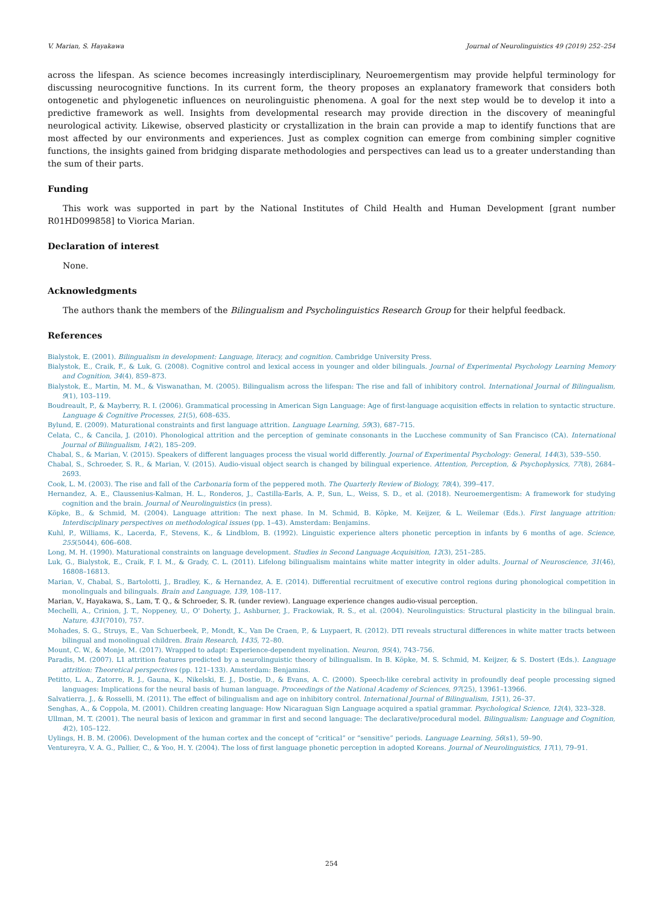V. Marian, S. Hayakawa Journal of Neurolinguistics 49 (2019) 252–254
across the lifespan. As science becomes increasingly interdisciplinary, Neuroemergentism may provide helpful terminology for discussing neurocognitive functions. In its current form, the theory proposes an explanatory framework that considers both ontogenetic and phylogenetic influences on neurolinguistic phenomena. A goal for the next step would be to develop it into a predictive framework as well. Insights from developmental research may provide direction in the discovery of meaningful neurological activity. Likewise, observed plasticity or crystallization in the brain can provide a map to identify functions that are most affected by our environments and experiences. Just as complex cognition can emerge from combining simpler cognitive functions, the insights gained from bridging disparate methodologies and perspectives can lead us to a greater understanding than the sum of their parts.
Funding
This work was supported in part by the National Institutes of Child Health and Human Development [grant number R01HD099858] to Viorica Marian.
Declaration of interest
None.
Acknowledgments
The authors thank the members of the Bilingualism and Psycholinguistics Research Group for their helpful feedback.
References
Bialystok, E. (2001). Bilingualism in development: Language, literacy, and cognition. Cambridge University Press.
Bialystok, E., Craik, F., & Luk, G. (2008). Cognitive control and lexical access in younger and older bilinguals. Journal of Experimental Psychology Learning Memory and Cognition, 34(4), 859–873.
Bialystok, E., Martin, M. M., & Viswanathan, M. (2005). Bilingualism across the lifespan: The rise and fall of inhibitory control. International Journal of Bilingualism, 9(1), 103–119.
Boudreault, P., & Mayberry, R. I. (2006). Grammatical processing in American Sign Language: Age of first-language acquisition effects in relation to syntactic structure. Language & Cognitive Processes, 21(5), 608–635.
Bylund, E. (2009). Maturational constraints and first language attrition. Language Learning, 59(3), 687–715.
Celata, C., & Cancila, J. (2010). Phonological attrition and the perception of geminate consonants in the Lucchese community of San Francisco (CA). International Journal of Bilingualism, 14(2), 185–209.
Chabal, S., & Marian, V. (2015). Speakers of different languages process the visual world differently. Journal of Experimental Psychology: General, 144(3), 539–550.
Chabal, S., Schroeder, S. R., & Marian, V. (2015). Audio-visual object search is changed by bilingual experience. Attention, Perception, & Psychophysics, 77(8), 2684–2693.
Cook, L. M. (2003). The rise and fall of the Carbonaria form of the peppered moth. The Quarterly Review of Biology, 78(4), 399–417.
Hernandez, A. E., Claussenius-Kalman, H. L., Ronderos, J., Castilla-Earls, A. P., Sun, L., Weiss, S. D., et al. (2018). Neuroemergentism: A framework for studying cognition and the brain. Journal of Neurolinguistics (in press).
Köpke, B., & Schmid, M. (2004). Language attrition: The next phase. In M. Schmid, B. Köpke, M. Keijzer, & L. Weilemar (Eds.). First language attrition: Interdisciplinary perspectives on methodological issues (pp. 1–43). Amsterdam: Benjamins.
Kuhl, P., Williams, K., Lacerda, F., Stevens, K., & Lindblom, B. (1992). Linguistic experience alters phonetic perception in infants by 6 months of age. Science, 255(5044), 606–608.
Long, M. H. (1990). Maturational constraints on language development. Studies in Second Language Acquisition, 12(3), 251–285.
Luk, G., Bialystok, E., Craik, F. I. M., & Grady, C. L. (2011). Lifelong bilingualism maintains white matter integrity in older adults. Journal of Neuroscience, 31(46), 16808–16813.
Marian, V., Chabal, S., Bartolotti, J., Bradley, K., & Hernandez, A. E. (2014). Differential recruitment of executive control regions during phonological competition in monolinguals and bilinguals. Brain and Language, 139, 108–117.
Marian, V., Hayakawa, S., Lam, T. Q., & Schroeder, S. R. (under review). Language experience changes audio-visual perception.
Mechelli, A., Crinion, J. T., Noppeney, U., O' Doherty, J., Ashburner, J., Frackowiak, R. S., et al. (2004). Neurolinguistics: Structural plasticity in the bilingual brain. Nature, 431(7010), 757.
Mohades, S. G., Struys, E., Van Schuerbeek, P., Mondt, K., Van De Craen, P., & Luypaert, R. (2012). DTI reveals structural differences in white matter tracts between bilingual and monolingual children. Brain Research, 1435, 72–80.
Mount, C. W., & Monje, M. (2017). Wrapped to adapt: Experience-dependent myelination. Neuron, 95(4), 743–756.
Paradis, M. (2007). L1 attrition features predicted by a neurolinguistic theory of bilingualism. In B. Köpke, M. S. Schmid, M. Keijzer, & S. Dostert (Eds.). Language attrition: Theoretical perspectives (pp. 121–133). Amsterdam: Benjamins.
Petitto, L. A., Zatorre, R. J., Gauna, K., Nikelski, E. J., Dostie, D., & Evans, A. C. (2000). Speech-like cerebral activity in profoundly deaf people processing signed languages: Implications for the neural basis of human language. Proceedings of the National Academy of Sciences, 97(25), 13961–13966.
Salvatierra, J., & Rosselli, M. (2011). The effect of bilingualism and age on inhibitory control. International Journal of Bilingualism, 15(1), 26–37.
Senghas, A., & Coppola, M. (2001). Children creating language: How Nicaraguan Sign Language acquired a spatial grammar. Psychological Science, 12(4), 323–328.
Ullman, M. T. (2001). The neural basis of lexicon and grammar in first and second language: The declarative/procedural model. Bilingualism: Language and Cognition, 4(2), 105–122.
Uylings, H. B. M. (2006). Development of the human cortex and the concept of “critical” or “sensitive” periods. Language Learning, 56(s1), 59–90.
Ventureyra, V. A. G., Pallier, C., & Yoo, H. Y. (2004). The loss of first language phonetic perception in adopted Koreans. Journal of Neurolinguistics, 17(1), 79–91.
254